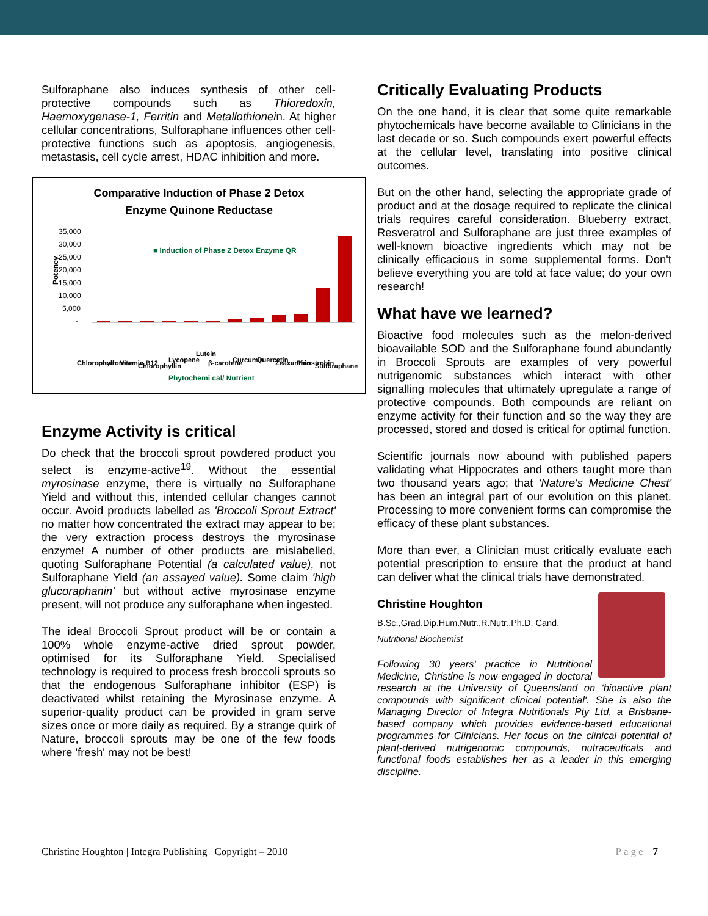Sulforaphane also induces synthesis of other cell-protective compounds such as Thioredoxin, Haemoxygenase-1, Ferritin and Metallothionein. At higher cellular concentrations, Sulforaphane influences other cell-protective functions such as apoptosis, angiogenesis, metastasis, cell cycle arrest, HDAC inhibition and more.
Comparative Induction of Phase 2 Detox
Enzyme Quinone Reductase
Potency
35,000
30,000
25,000
20,000
15,000
10,000
5,000
-
■ Induction of Phase 2 Detox Enzyme QR
Chlorophyll
α-carotene
Vitamin B12
Chlorophyllin
Lycopene
Lutein
β-carotene
Curcumin
Quercetin
Zeaxanthin
Pinostrobin
Sulforaphane
Phytochemi cal/ Nutrient
Enzyme Activity is critical
Do check that the broccoli sprout powdered product you select is enzyme-active<sup>19</sup>. Without the essential myrosinase enzyme, there is virtually no Sulforaphane Yield and without this, intended cellular changes cannot occur. Avoid products labelled as 'Broccoli Sprout Extract' no matter how concentrated the extract may appear to be; the very extraction process destroys the myrosinase enzyme! A number of other products are mislabelled, quoting Sulforaphane Potential (a calculated value), not Sulforaphane Yield (an assayed value). Some claim 'high glucoraphanin' but without active myrosinase enzyme present, will not produce any sulforaphane when ingested.
The ideal Broccoli Sprout product will be or contain a 100% whole enzyme-active dried sprout powder, optimised for its Sulforaphane Yield. Specialised technology is required to process fresh broccoli sprouts so that the endogenous Sulforaphane inhibitor (ESP) is deactivated whilst retaining the Myrosinase enzyme. A superior-quality product can be provided in gram serve sizes once or more daily as required. By a strange quirk of Nature, broccoli sprouts may be one of the few foods where 'fresh' may not be best!
Critically Evaluating Products
On the one hand, it is clear that some quite remarkable phytochemicals have become available to Clinicians in the last decade or so. Such compounds exert powerful effects at the cellular level, translating into positive clinical outcomes.
But on the other hand, selecting the appropriate grade of product and at the dosage required to replicate the clinical trials requires careful consideration. Blueberry extract, Resveratrol and Sulforaphane are just three examples of well-known bioactive ingredients which may not be clinically efficacious in some supplemental forms. Don't believe everything you are told at face value; do your own research!
What have we learned?
Bioactive food molecules such as the melon-derived bioavailable SOD and the Sulforaphane found abundantly in Broccoli Sprouts are examples of very powerful nutrigenomic substances which interact with other signalling molecules that ultimately upregulate a range of protective compounds. Both compounds are reliant on enzyme activity for their function and so the way they are processed, stored and dosed is critical for optimal function.
Scientific journals now abound with published papers validating what Hippocrates and others taught more than two thousand years ago; that 'Nature's Medicine Chest' has been an integral part of our evolution on this planet. Processing to more convenient forms can compromise the efficacy of these plant substances.
More than ever, a Clinician must critically evaluate each potential prescription to ensure that the product at hand can deliver what the clinical trials have demonstrated.
Christine Houghton
B.Sc.,Grad.Dip.Hum.Nutr.,R.Nutr.,Ph.D. Cand.
Nutritional Biochemist
Following 30 years' practice in Nutritional Medicine, Christine is now engaged in doctoral research at the University of Queensland on 'bioactive plant compounds with significant clinical potential'. She is also the Managing Director of Integra Nutritionals Pty Ltd, a Brisbane-based company which provides evidence-based educational programmes for Clinicians. Her focus on the clinical potential of plant-derived nutrigenomic compounds, nutraceuticals and functional foods establishes her as a leader in this emerging discipline.
Christine Houghton | Integra Publishing | Copyright – 2010 Page | 7